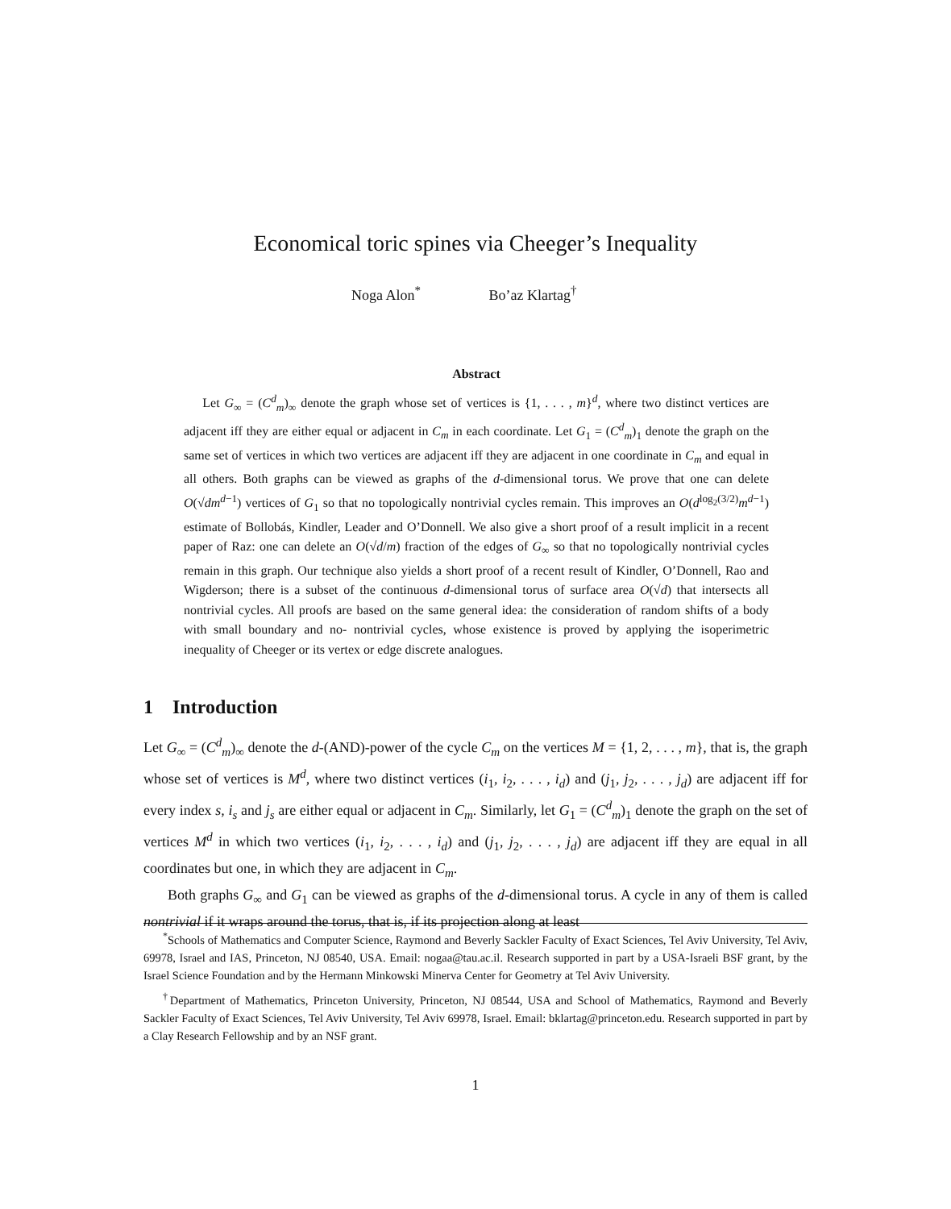Economical toric spines via Cheeger’s Inequality
Noga Alon<sup>*</sup> Bo’az Klartag<sup>†</sup>
Abstract
Let G<sub>∞</sub> = (C<sup>d</sup><sub>m</sub>)<sub>∞</sub> denote the graph whose set of vertices is {1, . . . , m}<sup>d</sup>, where two distinct vertices are adjacent iff they are either equal or adjacent in C<sub>m</sub> in each coordinate. Let G<sub>1</sub> = (C<sup>d</sup><sub>m</sub>)<sub>1</sub> denote the graph on the same set of vertices in which two vertices are adjacent iff they are adjacent in one coordinate in C<sub>m</sub> and equal in all others. Both graphs can be viewed as graphs of the d-dimensional torus. We prove that one can delete O(√dm<sup>d−1</sup>) vertices of G<sub>1</sub> so that no topologically nontrivial cycles remain. This improves an O(d<sup>log<sub>2</sub>(3/2)</sup>m<sup>d−1</sup>) estimate of Bollobás, Kindler, Leader and O’Donnell. We also give a short proof of a result implicit in a recent paper of Raz: one can delete an O(√d/m) fraction of the edges of G<sub>∞</sub> so that no topologically nontrivial cycles remain in this graph. Our technique also yields a short proof of a recent result of Kindler, O’Donnell, Rao and Wigderson; there is a subset of the continuous d-dimensional torus of surface area O(√d) that intersects all nontrivial cycles. All proofs are based on the same general idea: the consideration of random shifts of a body with small boundary and no- nontrivial cycles, whose existence is proved by applying the isoperimetric inequality of Cheeger or its vertex or edge discrete analogues.
1 Introduction
Let G<sub>∞</sub> = (C<sup>d</sup><sub>m</sub>)<sub>∞</sub> denote the d-(AND)-power of the cycle C<sub>m</sub> on the vertices M = {1, 2, . . . , m}, that is, the graph whose set of vertices is M<sup>d</sup>, where two distinct vertices (i<sub>1</sub>, i<sub>2</sub>, . . . , i<sub>d</sub>) and (j<sub>1</sub>, j<sub>2</sub>, . . . , j<sub>d</sub>) are adjacent iff for every index s, i<sub>s</sub> and j<sub>s</sub> are either equal or adjacent in C<sub>m</sub>. Similarly, let G<sub>1</sub> = (C<sup>d</sup><sub>m</sub>)<sub>1</sub> denote the graph on the set of vertices M<sup>d</sup> in which two vertices (i<sub>1</sub>, i<sub>2</sub>, . . . , i<sub>d</sub>) and (j<sub>1</sub>, j<sub>2</sub>, . . . , j<sub>d</sub>) are adjacent iff they are equal in all coordinates but one, in which they are adjacent in C<sub>m</sub>.
Both graphs G<sub>∞</sub> and G<sub>1</sub> can be viewed as graphs of the d-dimensional torus. A cycle in any of them is called nontrivial if it wraps around the torus, that is, if its projection along at least
<sup>*</sup> Schools of Mathematics and Computer Science, Raymond and Beverly Sackler Faculty of Exact Sciences, Tel Aviv University, Tel Aviv, 69978, Israel and IAS, Princeton, NJ 08540, USA. Email: nogaa@tau.ac.il. Research supported in part by a USA-Israeli BSF grant, by the Israel Science Foundation and by the Hermann Minkowski Minerva Center for Geometry at Tel Aviv University.
<sup>†</sup> Department of Mathematics, Princeton University, Princeton, NJ 08544, USA and School of Mathematics, Raymond and Beverly Sackler Faculty of Exact Sciences, Tel Aviv University, Tel Aviv 69978, Israel. Email: bklartag@princeton.edu. Research supported in part by a Clay Research Fellowship and by an NSF grant.
1